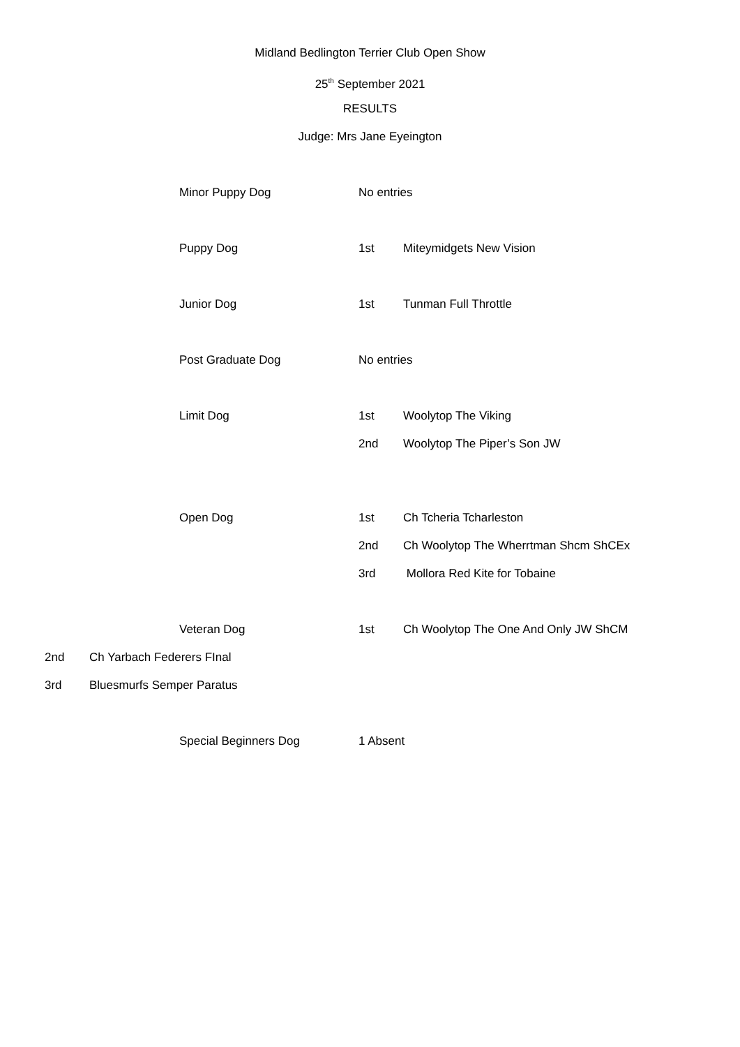Midland Bedlington Terrier Club Open Show
25<sup>th</sup> September 2021
RESULTS
Judge: Mrs Jane Eyeington
Minor Puppy Dog No entries
Puppy Dog 1st Miteymidgets New Vision
Junior Dog 1st Tunman Full Throttle
Post Graduate Dog No entries
Limit Dog 1st Woolytop The Viking
2nd Woolytop The Piper’s Son JW
Open Dog 1st Ch Tcheria Tcharleston
2nd Ch Woolytop The Wherrtman Shcm ShCEx
3rd Mollora Red Kite for Tobaine
Veteran Dog 1st Ch Woolytop The One And Only JW ShCM
2nd Ch Yarbach Federers FInal
3rd Bluesmurfs Semper Paratus
Special Beginners Dog 1 Absent